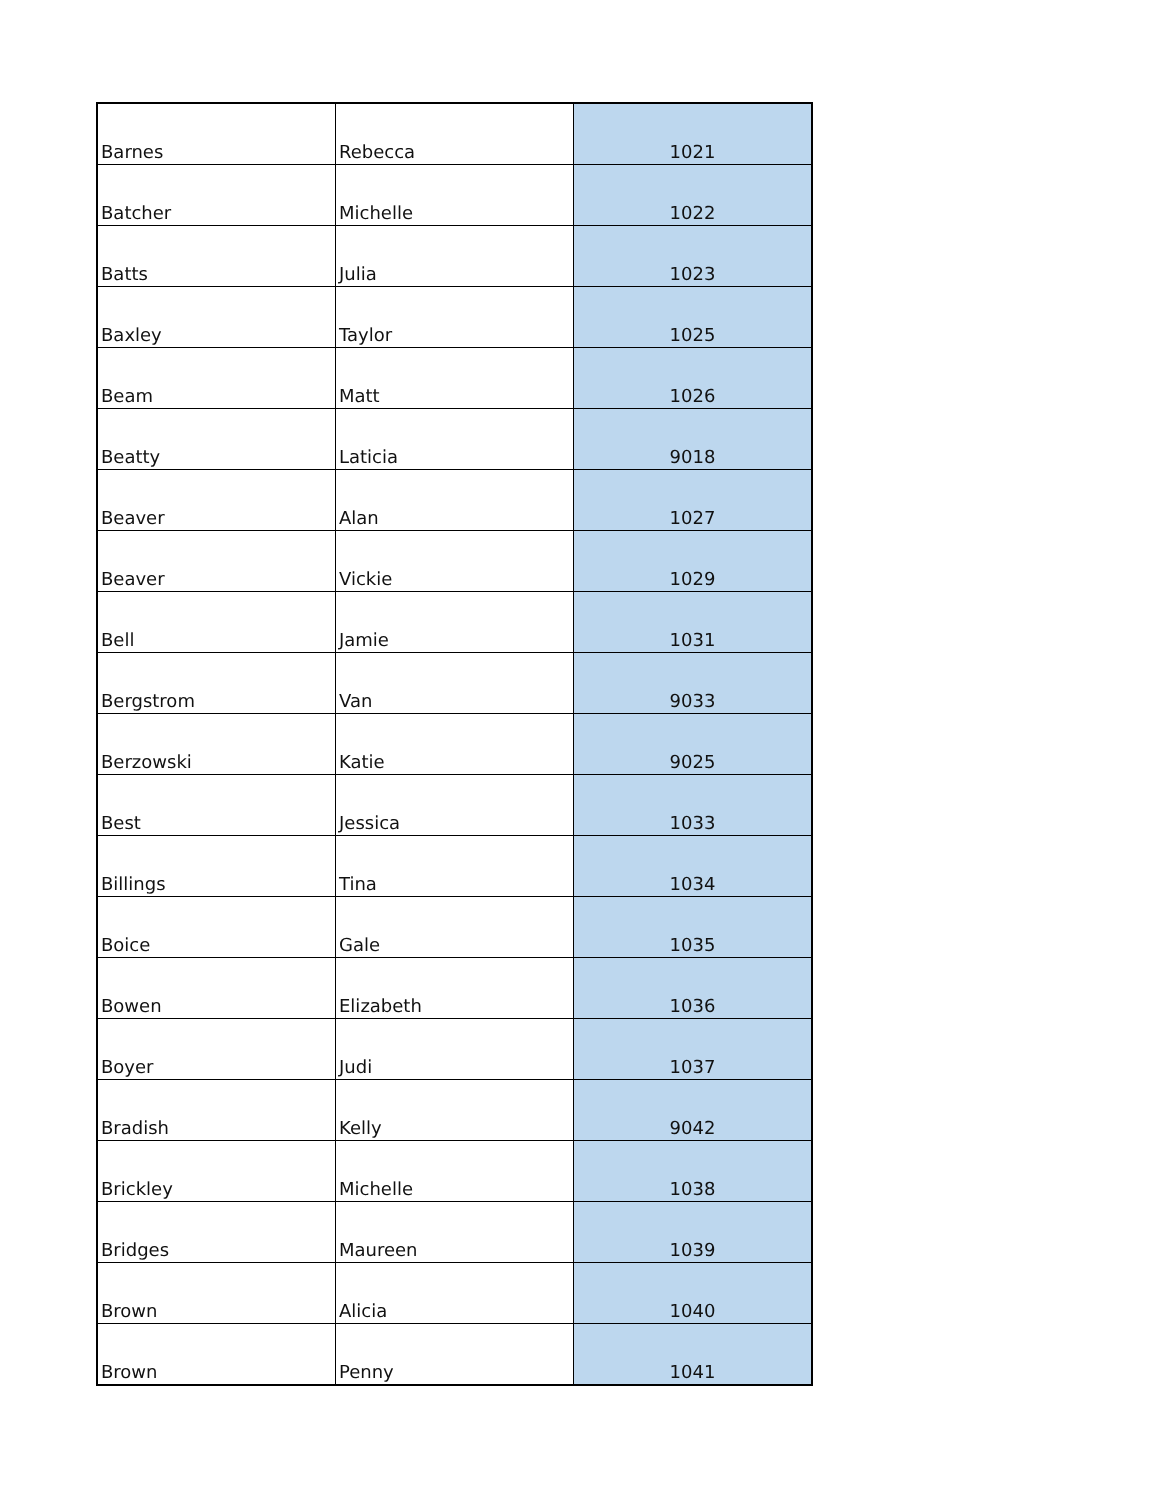| Barnes | Rebecca | 1021 |
| Batcher | Michelle | 1022 |
| Batts | Julia | 1023 |
| Baxley | Taylor | 1025 |
| Beam | Matt | 1026 |
| Beatty | Laticia | 9018 |
| Beaver | Alan | 1027 |
| Beaver | Vickie | 1029 |
| Bell | Jamie | 1031 |
| Bergstrom | Van | 9033 |
| Berzowski | Katie | 9025 |
| Best | Jessica | 1033 |
| Billings | Tina | 1034 |
| Boice | Gale | 1035 |
| Bowen | Elizabeth | 1036 |
| Boyer | Judi | 1037 |
| Bradish | Kelly | 9042 |
| Brickley | Michelle | 1038 |
| Bridges | Maureen | 1039 |
| Brown | Alicia | 1040 |
| Brown | Penny | 1041 |